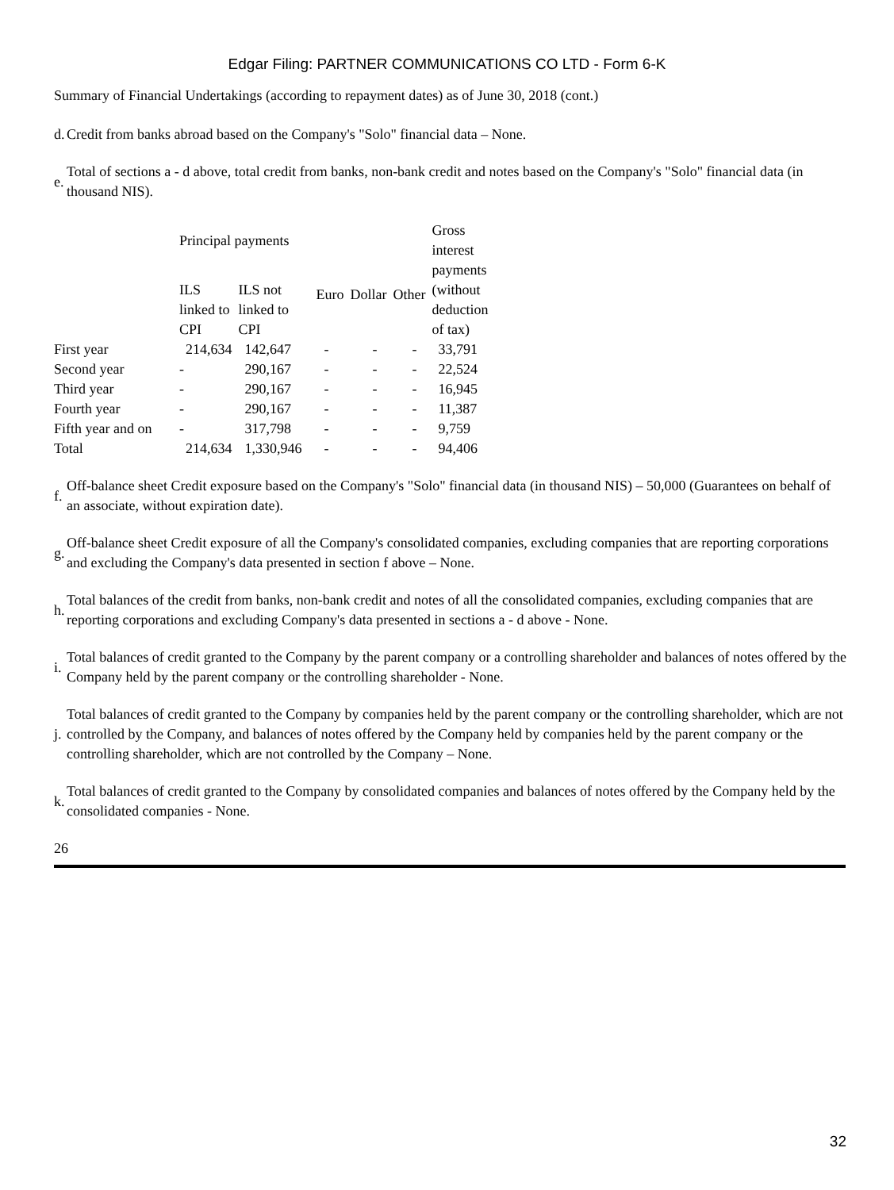Edgar Filing: PARTNER COMMUNICATIONS CO LTD - Form 6-K
Summary of Financial Undertakings (according to repayment dates) as of June 30, 2018 (cont.)
d. Credit from banks abroad based on the Company's "Solo" financial data – None.
e. Total of sections a - d above, total credit from banks, non-bank credit and notes based on the Company's "Solo" financial data (in thousand NIS).
| | Principal payments | | | | | Gross interest payments (without deduction of tax) |
| --- | --- | --- | --- | --- | --- | --- |
| | ILS linked to CPI | ILS not linked to CPI | Euro | Dollar | Other | |
| First year | 214,634 | 142,647 | - | - | - | 33,791 |
| Second year | - | 290,167 | - | - | - | 22,524 |
| Third year | - | 290,167 | - | - | - | 16,945 |
| Fourth year | - | 290,167 | - | - | - | 11,387 |
| Fifth year and on | - | 317,798 | - | - | - | 9,759 |
| Total | 214,634 | 1,330,946 | - | - | - | 94,406 |
f. Off-balance sheet Credit exposure based on the Company's "Solo" financial data (in thousand NIS) – 50,000 (Guarantees on behalf of an associate, without expiration date).
g. Off-balance sheet Credit exposure of all the Company's consolidated companies, excluding companies that are reporting corporations and excluding the Company's data presented in section f above – None.
h. Total balances of the credit from banks, non-bank credit and notes of all the consolidated companies, excluding companies that are reporting corporations and excluding Company's data presented in sections a - d above - None.
i. Total balances of credit granted to the Company by the parent company or a controlling shareholder and balances of notes offered by the Company held by the parent company or the controlling shareholder - None.
j. Total balances of credit granted to the Company by companies held by the parent company or the controlling shareholder, which are not controlled by the Company, and balances of notes offered by the Company held by companies held by the parent company or the controlling shareholder, which are not controlled by the Company – None.
k. Total balances of credit granted to the Company by consolidated companies and balances of notes offered by the Company held by the consolidated companies - None.
26
32